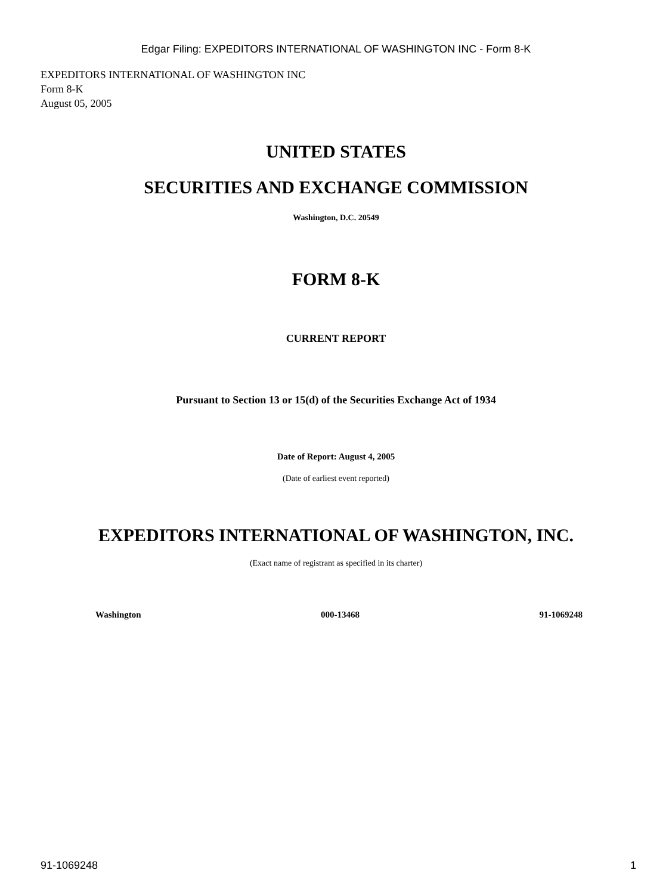Edgar Filing: EXPEDITORS INTERNATIONAL OF WASHINGTON INC - Form 8-K
EXPEDITORS INTERNATIONAL OF WASHINGTON INC
Form 8-K
August 05, 2005
UNITED STATES
SECURITIES AND EXCHANGE COMMISSION
Washington, D.C. 20549
FORM 8-K
CURRENT REPORT
Pursuant to Section 13 or 15(d) of the Securities Exchange Act of 1934
Date of Report: August 4, 2005
(Date of earliest event reported)
EXPEDITORS INTERNATIONAL OF WASHINGTON, INC.
(Exact name of registrant as specified in its charter)
Washington 000-13468 91-1069248
91-1069248 1